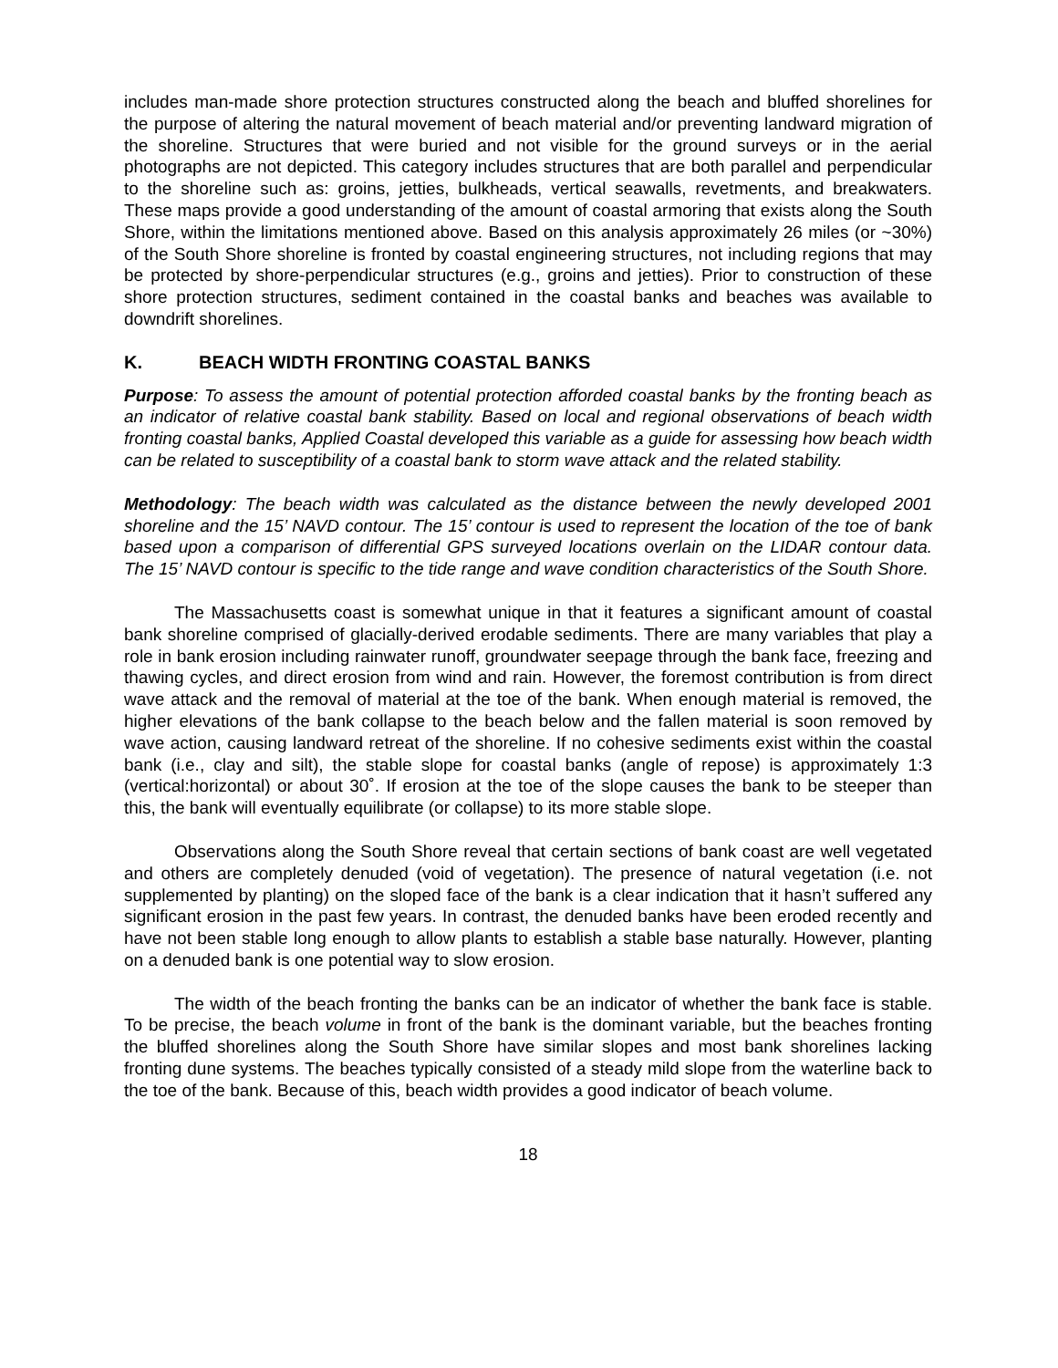includes man-made shore protection structures constructed along the beach and bluffed shorelines for the purpose of altering the natural movement of beach material and/or preventing landward migration of the shoreline. Structures that were buried and not visible for the ground surveys or in the aerial photographs are not depicted. This category includes structures that are both parallel and perpendicular to the shoreline such as: groins, jetties, bulkheads, vertical seawalls, revetments, and breakwaters. These maps provide a good understanding of the amount of coastal armoring that exists along the South Shore, within the limitations mentioned above. Based on this analysis approximately 26 miles (or ~30%) of the South Shore shoreline is fronted by coastal engineering structures, not including regions that may be protected by shore-perpendicular structures (e.g., groins and jetties). Prior to construction of these shore protection structures, sediment contained in the coastal banks and beaches was available to downdrift shorelines.
K. BEACH WIDTH FRONTING COASTAL BANKS
Purpose: To assess the amount of potential protection afforded coastal banks by the fronting beach as an indicator of relative coastal bank stability. Based on local and regional observations of beach width fronting coastal banks, Applied Coastal developed this variable as a guide for assessing how beach width can be related to susceptibility of a coastal bank to storm wave attack and the related stability.
Methodology: The beach width was calculated as the distance between the newly developed 2001 shoreline and the 15’ NAVD contour. The 15’ contour is used to represent the location of the toe of bank based upon a comparison of differential GPS surveyed locations overlain on the LIDAR contour data. The 15’ NAVD contour is specific to the tide range and wave condition characteristics of the South Shore.
The Massachusetts coast is somewhat unique in that it features a significant amount of coastal bank shoreline comprised of glacially-derived erodable sediments. There are many variables that play a role in bank erosion including rainwater runoff, groundwater seepage through the bank face, freezing and thawing cycles, and direct erosion from wind and rain. However, the foremost contribution is from direct wave attack and the removal of material at the toe of the bank. When enough material is removed, the higher elevations of the bank collapse to the beach below and the fallen material is soon removed by wave action, causing landward retreat of the shoreline. If no cohesive sediments exist within the coastal bank (i.e., clay and silt), the stable slope for coastal banks (angle of repose) is approximately 1:3 (vertical:horizontal) or about 30˚. If erosion at the toe of the slope causes the bank to be steeper than this, the bank will eventually equilibrate (or collapse) to its more stable slope.
Observations along the South Shore reveal that certain sections of bank coast are well vegetated and others are completely denuded (void of vegetation). The presence of natural vegetation (i.e. not supplemented by planting) on the sloped face of the bank is a clear indication that it hasn’t suffered any significant erosion in the past few years. In contrast, the denuded banks have been eroded recently and have not been stable long enough to allow plants to establish a stable base naturally. However, planting on a denuded bank is one potential way to slow erosion.
The width of the beach fronting the banks can be an indicator of whether the bank face is stable. To be precise, the beach volume in front of the bank is the dominant variable, but the beaches fronting the bluffed shorelines along the South Shore have similar slopes and most bank shorelines lacking fronting dune systems. The beaches typically consisted of a steady mild slope from the waterline back to the toe of the bank. Because of this, beach width provides a good indicator of beach volume.
18